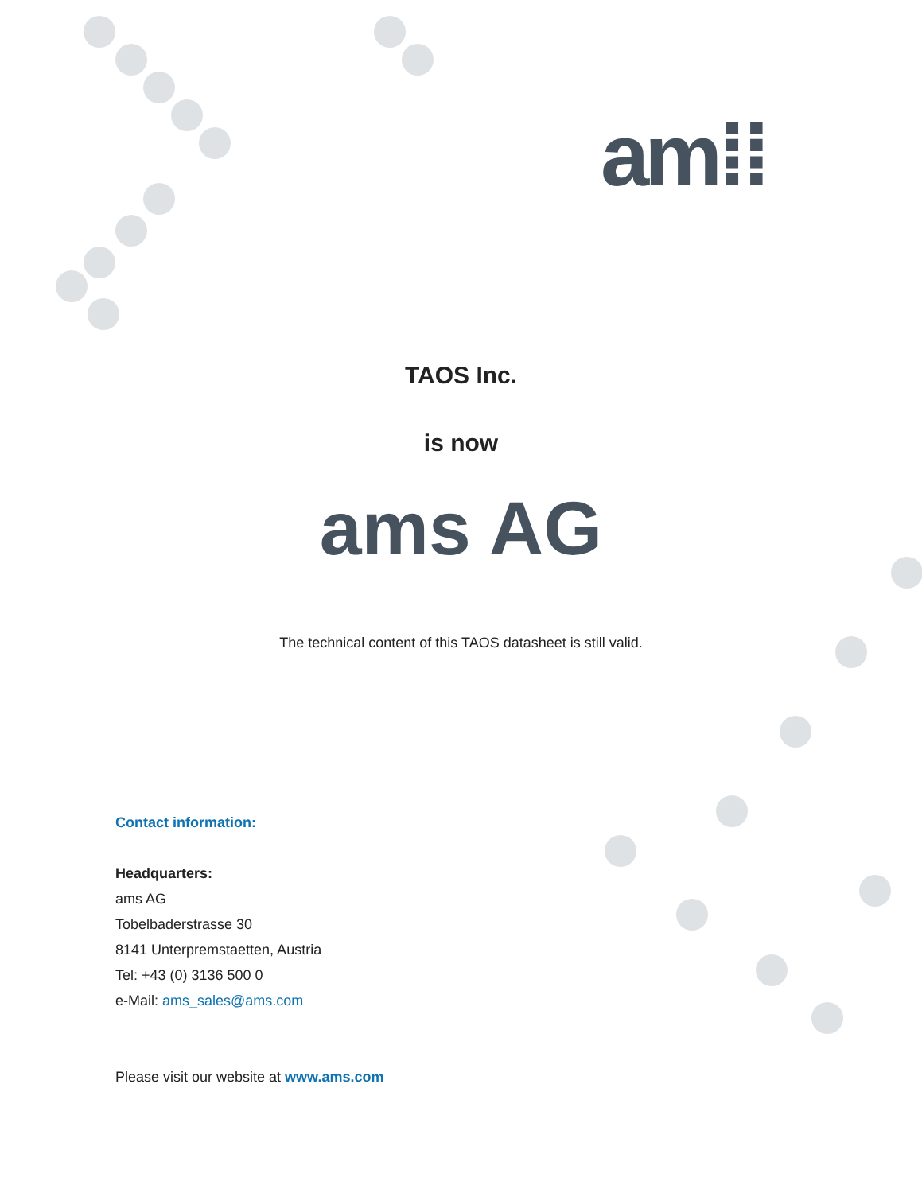am⁞⁞
TAOS Inc.
is now
ams AG
The technical content of this TAOS datasheet is still valid.
Contact information:
Headquarters:
ams AG
Tobelbaderstrasse 30
8141 Unterpremstaetten, Austria
Tel: +43 (0) 3136 500 0
e-Mail: ams_sales@ams.com
Please visit our website at www.ams.com